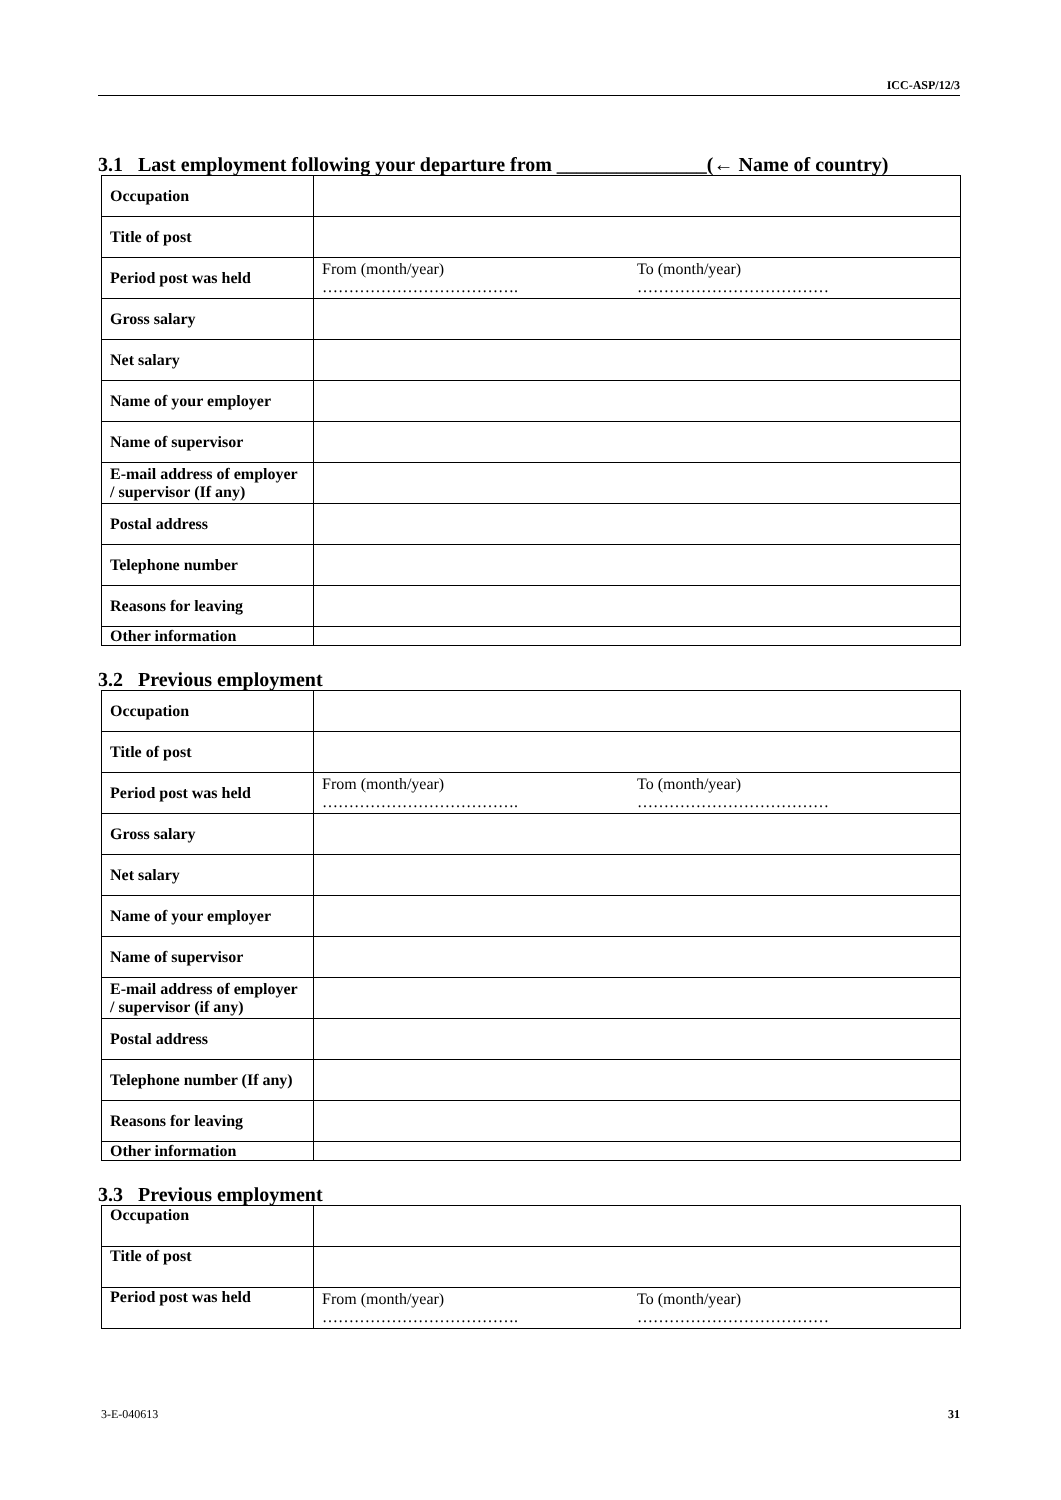ICC-ASP/12/3
3.1 Last employment following your departure from _______________(← Name of country)
| Occupation | |
| Title of post | |
| Period post was held | From (month/year) ………………………………. To (month/year) ……………………………… |
| Gross salary | |
| Net salary | |
| Name of your employer | |
| Name of supervisor | |
| E-mail address of employer / supervisor (If any) | |
| Postal address | |
| Telephone number | |
| Reasons for leaving | |
| Other information | |
3.2 Previous employment
| Occupation | |
| Title of post | |
| Period post was held | From (month/year) ………………………………. To (month/year) ……………………………… |
| Gross salary | |
| Net salary | |
| Name of your employer | |
| Name of supervisor | |
| E-mail address of employer / supervisor (if any) | |
| Postal address | |
| Telephone number (If any) | |
| Reasons for leaving | |
| Other information | |
3.3 Previous employment
| Occupation | |
| Title of post | |
| Period post was held | From (month/year) ………………………………. To (month/year) ……………………………… |
3-E-040613 31